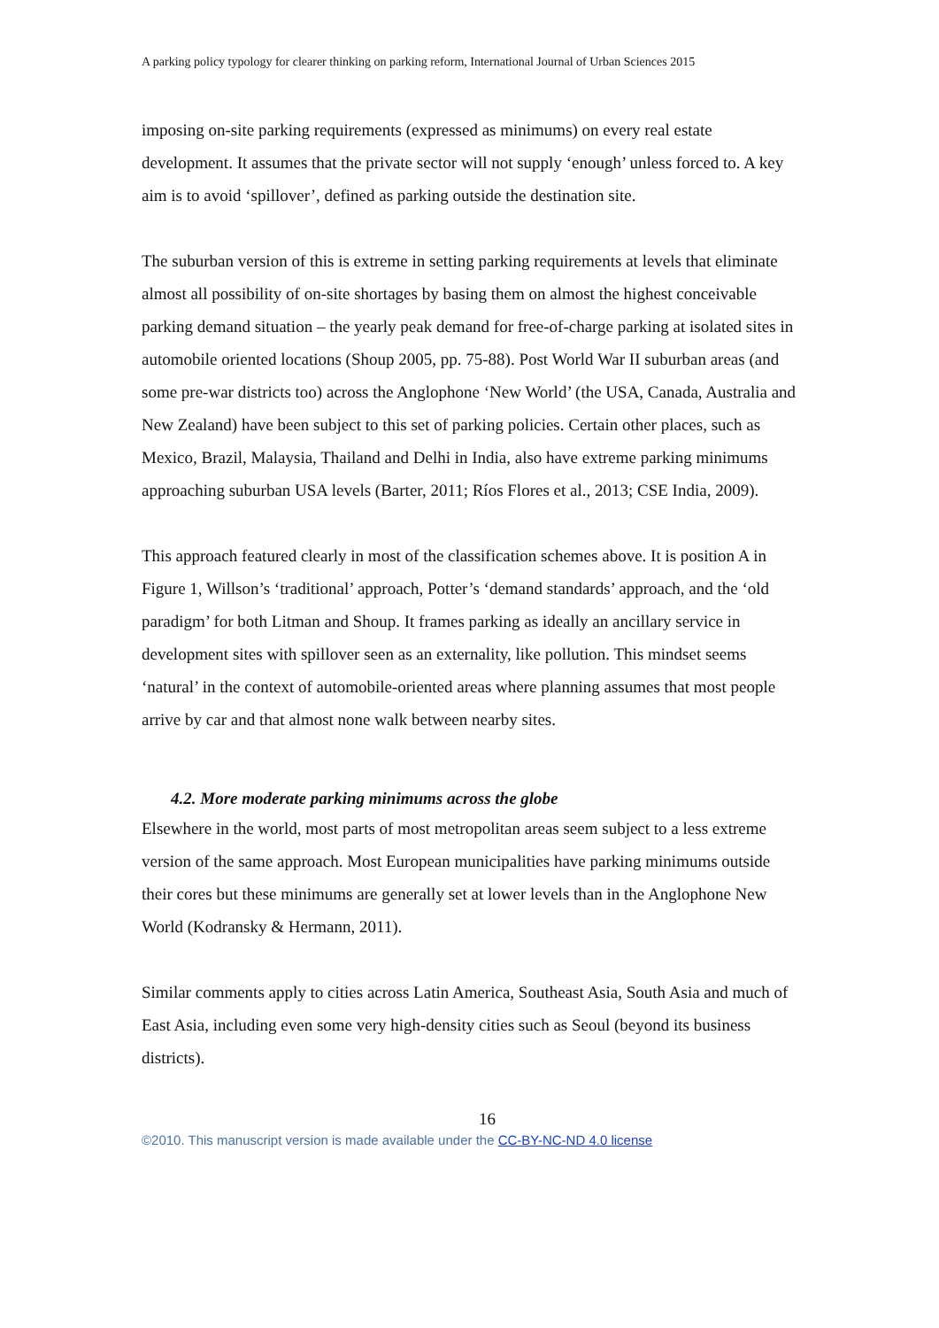A parking policy typology for clearer thinking on parking reform, International Journal of Urban Sciences 2015
imposing on-site parking requirements (expressed as minimums) on every real estate development. It assumes that the private sector will not supply ‘enough’ unless forced to. A key aim is to avoid ‘spillover’, defined as parking outside the destination site.
The suburban version of this is extreme in setting parking requirements at levels that eliminate almost all possibility of on-site shortages by basing them on almost the highest conceivable parking demand situation – the yearly peak demand for free-of-charge parking at isolated sites in automobile oriented locations (Shoup 2005, pp. 75-88). Post World War II suburban areas (and some pre-war districts too) across the Anglophone ‘New World’ (the USA, Canada, Australia and New Zealand) have been subject to this set of parking policies. Certain other places, such as Mexico, Brazil, Malaysia, Thailand and Delhi in India, also have extreme parking minimums approaching suburban USA levels (Barter, 2011; Ríos Flores et al., 2013; CSE India, 2009).
This approach featured clearly in most of the classification schemes above. It is position A in Figure 1, Willson’s ‘traditional’ approach, Potter’s ‘demand standards’ approach, and the ‘old paradigm’ for both Litman and Shoup. It frames parking as ideally an ancillary service in development sites with spillover seen as an externality, like pollution. This mindset seems ‘natural’ in the context of automobile-oriented areas where planning assumes that most people arrive by car and that almost none walk between nearby sites.
4.2. More moderate parking minimums across the globe
Elsewhere in the world, most parts of most metropolitan areas seem subject to a less extreme version of the same approach. Most European municipalities have parking minimums outside their cores but these minimums are generally set at lower levels than in the Anglophone New World (Kodransky & Hermann, 2011).
Similar comments apply to cities across Latin America, Southeast Asia, South Asia and much of East Asia, including even some very high-density cities such as Seoul (beyond its business districts).
16
©2010. This manuscript version is made available under the CC-BY-NC-ND 4.0 license